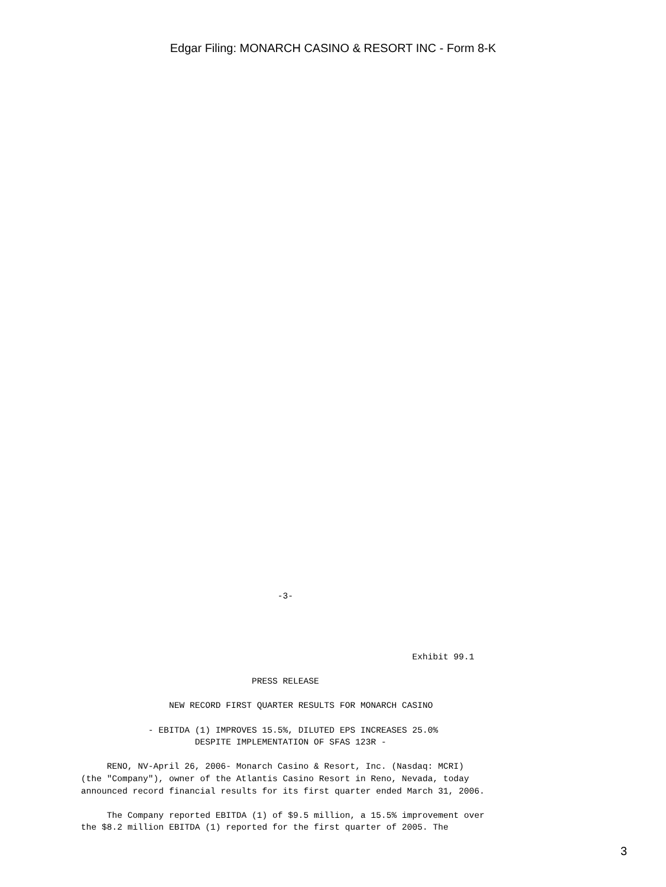Edgar Filing: MONARCH CASINO & RESORT INC - Form 8-K
                                      -3-




                                                                Exhibit 99.1

                                 PRESS RELEASE

                 NEW RECORD FIRST QUARTER RESULTS FOR MONARCH CASINO

             - EBITDA (1) IMPROVES 15.5%, DILUTED EPS INCREASES 25.0%
                      DESPITE IMPLEMENTATION OF SFAS 123R -

     RENO, NV-April 26, 2006- Monarch Casino & Resort, Inc. (Nasdaq: MCRI)
(the "Company"), owner of the Atlantis Casino Resort in Reno, Nevada, today
announced record financial results for its first quarter ended March 31, 2006.

     The Company reported EBITDA (1) of $9.5 million, a 15.5% improvement over
the $8.2 million EBITDA (1) reported for the first quarter of 2005. The
3